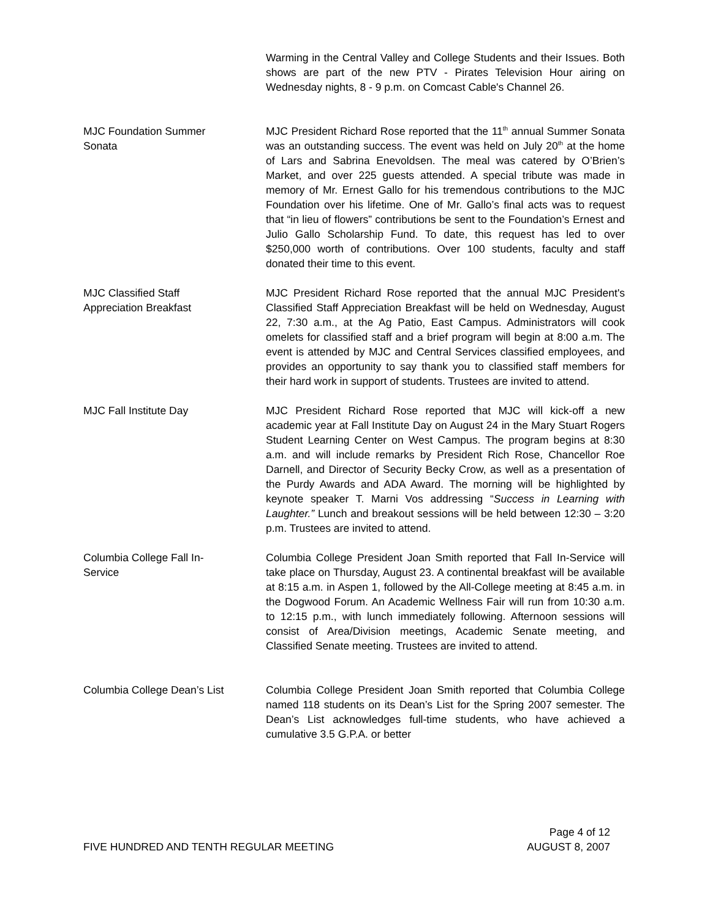Warming in the Central Valley and College Students and their Issues. Both shows are part of the new PTV - Pirates Television Hour airing on Wednesday nights, 8 - 9 p.m. on Comcast Cable's Channel 26.
MJC Foundation Summer
Sonata
MJC President Richard Rose reported that the 11<sup>th</sup> annual Summer Sonata was an outstanding success. The event was held on July 20<sup>th</sup> at the home of Lars and Sabrina Enevoldsen. The meal was catered by O’Brien’s Market, and over 225 guests attended. A special tribute was made in memory of Mr. Ernest Gallo for his tremendous contributions to the MJC Foundation over his lifetime. One of Mr. Gallo’s final acts was to request that “in lieu of flowers” contributions be sent to the Foundation’s Ernest and Julio Gallo Scholarship Fund. To date, this request has led to over $250,000 worth of contributions. Over 100 students, faculty and staff donated their time to this event.
MJC Classified Staff
Appreciation Breakfast
MJC President Richard Rose reported that the annual MJC President's Classified Staff Appreciation Breakfast will be held on Wednesday, August 22, 7:30 a.m., at the Ag Patio, East Campus. Administrators will cook omelets for classified staff and a brief program will begin at 8:00 a.m. The event is attended by MJC and Central Services classified employees, and provides an opportunity to say thank you to classified staff members for their hard work in support of students. Trustees are invited to attend.
MJC Fall Institute Day MJC President Richard Rose reported that MJC will kick-off a new academic year at Fall Institute Day on August 24 in the Mary Stuart Rogers Student Learning Center on West Campus. The program begins at 8:30 a.m. and will include remarks by President Rich Rose, Chancellor Roe Darnell, and Director of Security Becky Crow, as well as a presentation of the Purdy Awards and ADA Award. The morning will be highlighted by keynote speaker T. Marni Vos addressing “Success in Learning with Laughter.” Lunch and breakout sessions will be held between 12:30 – 3:20 p.m. Trustees are invited to attend.
Columbia College Fall In-
Service
Columbia College President Joan Smith reported that Fall In-Service will take place on Thursday, August 23. A continental breakfast will be available at 8:15 a.m. in Aspen 1, followed by the All-College meeting at 8:45 a.m. in the Dogwood Forum. An Academic Wellness Fair will run from 10:30 a.m. to 12:15 p.m., with lunch immediately following. Afternoon sessions will consist of Area/Division meetings, Academic Senate meeting, and Classified Senate meeting. Trustees are invited to attend.
Columbia College Dean’s List Columbia College President Joan Smith reported that Columbia College named 118 students on its Dean’s List for the Spring 2007 semester. The Dean’s List acknowledges full-time students, who have achieved a cumulative 3.5 G.P.A. or better
Page 4 of 12
FIVE HUNDRED AND TENTH REGULAR MEETING AUGUST 8, 2007